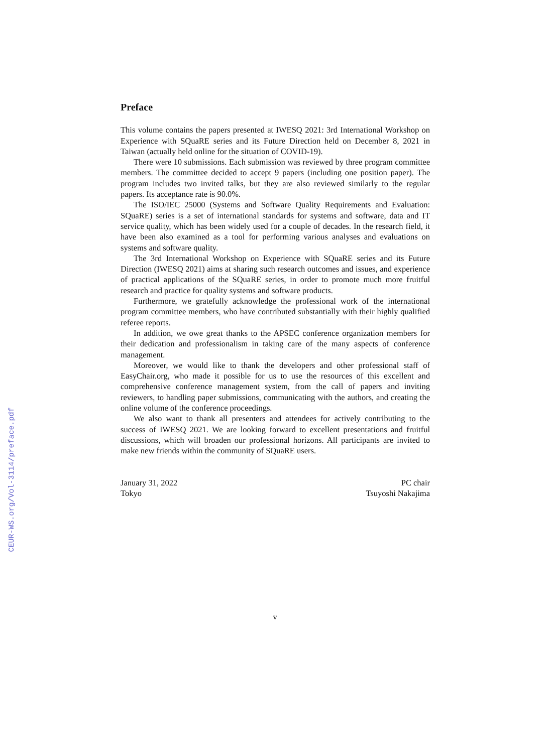Preface
This volume contains the papers presented at IWESQ 2021: 3rd International Workshop on Experience with SQuaRE series and its Future Direction held on December 8, 2021 in Taiwan (actually held online for the situation of COVID-19).
There were 10 submissions. Each submission was reviewed by three program committee members. The committee decided to accept 9 papers (including one position paper). The program includes two invited talks, but they are also reviewed similarly to the regular papers. Its acceptance rate is 90.0%.
The ISO/IEC 25000 (Systems and Software Quality Requirements and Evaluation: SQuaRE) series is a set of international standards for systems and software, data and IT service quality, which has been widely used for a couple of decades. In the research field, it have been also examined as a tool for performing various analyses and evaluations on systems and software quality.
The 3rd International Workshop on Experience with SQuaRE series and its Future Direction (IWESQ 2021) aims at sharing such research outcomes and issues, and experience of practical applications of the SQuaRE series, in order to promote much more fruitful research and practice for quality systems and software products.
Furthermore, we gratefully acknowledge the professional work of the international program committee members, who have contributed substantially with their highly qualified referee reports.
In addition, we owe great thanks to the APSEC conference organization members for their dedication and professionalism in taking care of the many aspects of conference management.
Moreover, we would like to thank the developers and other professional staff of EasyChair.org, who made it possible for us to use the resources of this excellent and comprehensive conference management system, from the call of papers and inviting reviewers, to handling paper submissions, communicating with the authors, and creating the online volume of the conference proceedings.
We also want to thank all presenters and attendees for actively contributing to the success of IWESQ 2021. We are looking forward to excellent presentations and fruitful discussions, which will broaden our professional horizons. All participants are invited to make new friends within the community of SQuaRE users.
January 31, 2022
Tokyo
PC chair
Tsuyoshi Nakajima
CEUR-WS.org/Vol-3114/preface.pdf
v